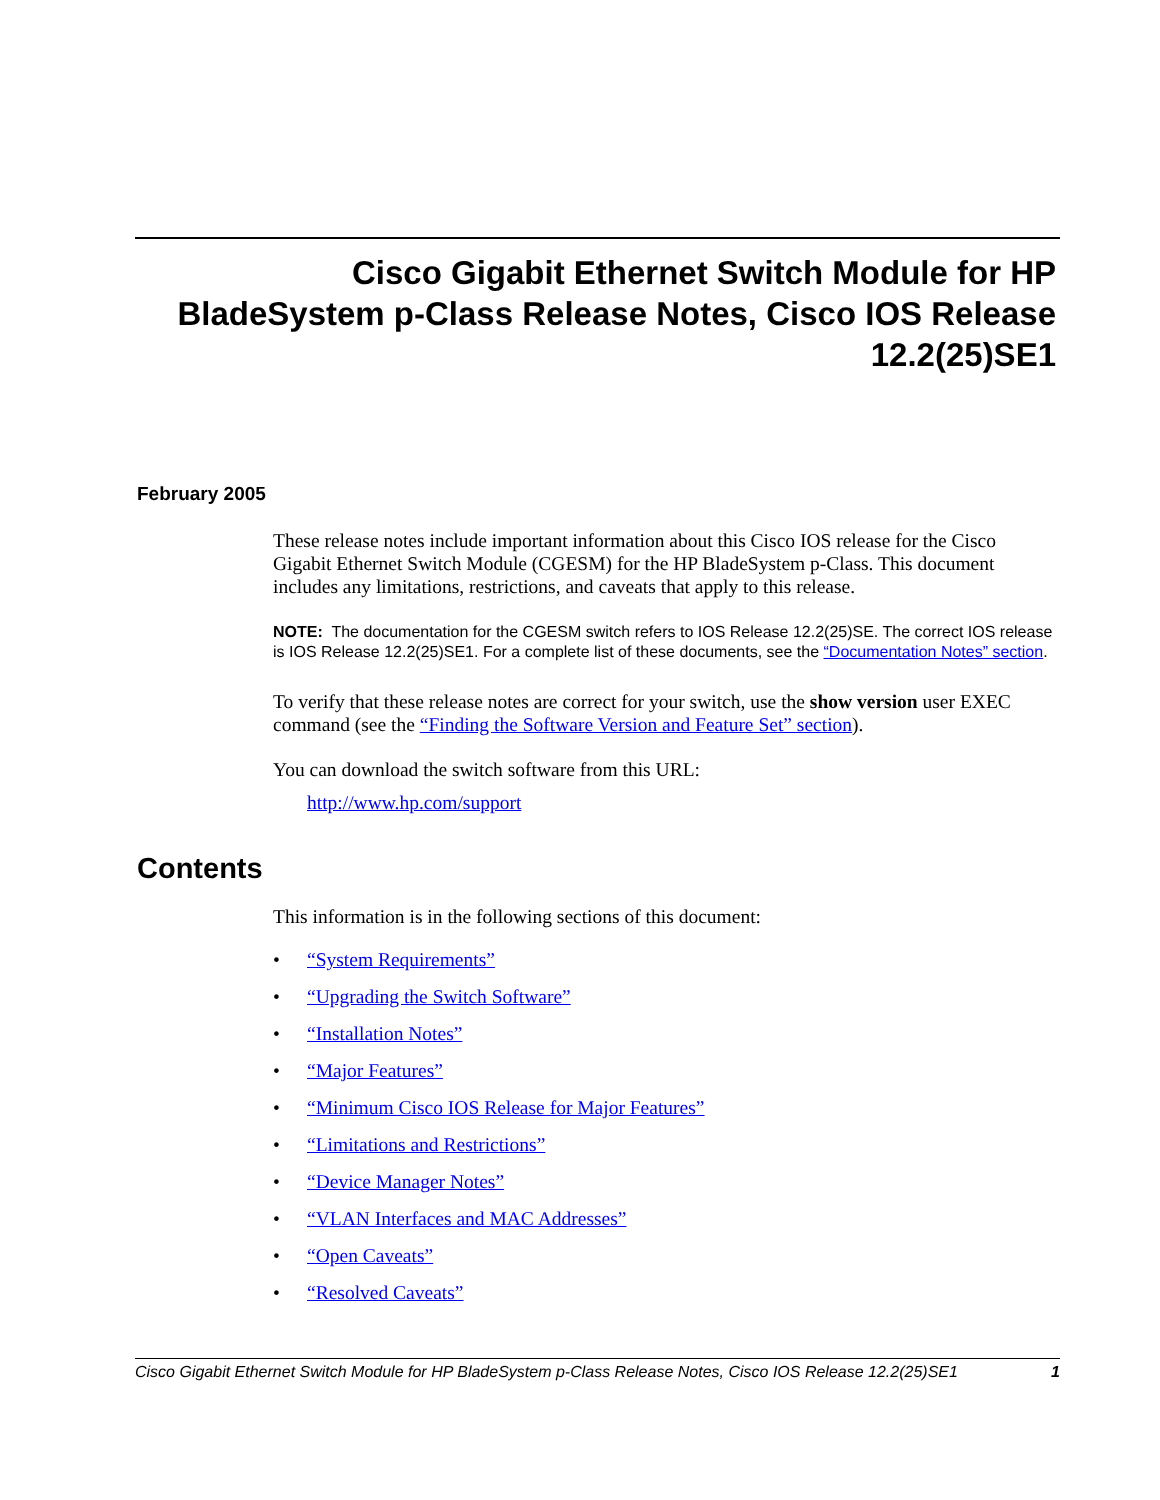Cisco Gigabit Ethernet Switch Module for HP
BladeSystem p-Class Release Notes, Cisco IOS Release
12.2(25)SE1
February 2005
These release notes include important information about this Cisco IOS release for the Cisco Gigabit Ethernet Switch Module (CGESM) for the HP BladeSystem p-Class. This document includes any limitations, restrictions, and caveats that apply to this release.
NOTE: The documentation for the CGESM switch refers to IOS Release 12.2(25)SE. The correct IOS release is IOS Release 12.2(25)SE1. For a complete list of these documents, see the “Documentation Notes” section.
To verify that these release notes are correct for your switch, use the show version user EXEC command (see the “Finding the Software Version and Feature Set” section).
You can download the switch software from this URL:
http://www.hp.com/support
Contents
This information is in the following sections of this document:
• “System Requirements”
• “Upgrading the Switch Software”
• “Installation Notes”
• “Major Features”
• “Minimum Cisco IOS Release for Major Features”
• “Limitations and Restrictions”
• “Device Manager Notes”
• “VLAN Interfaces and MAC Addresses”
• “Open Caveats”
• “Resolved Caveats”
Cisco Gigabit Ethernet Switch Module for HP BladeSystem p-Class Release Notes, Cisco IOS Release 12.2(25)SE1 1